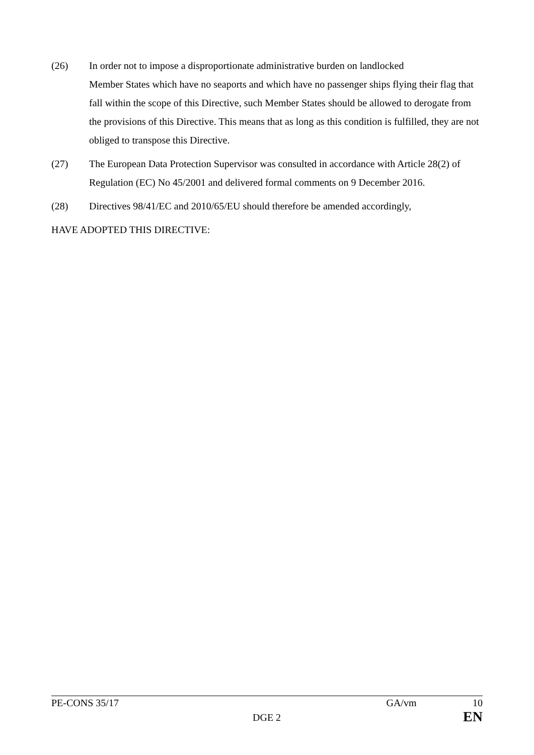(26) In order not to impose a disproportionate administrative burden on landlocked
Member States which have no seaports and which have no passenger ships flying their flag that fall within the scope of this Directive, such Member States should be allowed to derogate from the provisions of this Directive. This means that as long as this condition is fulfilled, they are not obliged to transpose this Directive.
(27) The European Data Protection Supervisor was consulted in accordance with Article 28(2) of Regulation (EC) No 45/2001 and delivered formal comments on 9 December 2016.
(28) Directives 98/41/EC and 2010/65/EU should therefore be amended accordingly,
HAVE ADOPTED THIS DIRECTIVE:
PE-CONS 35/17 GA/vm 10
DGE 2 EN